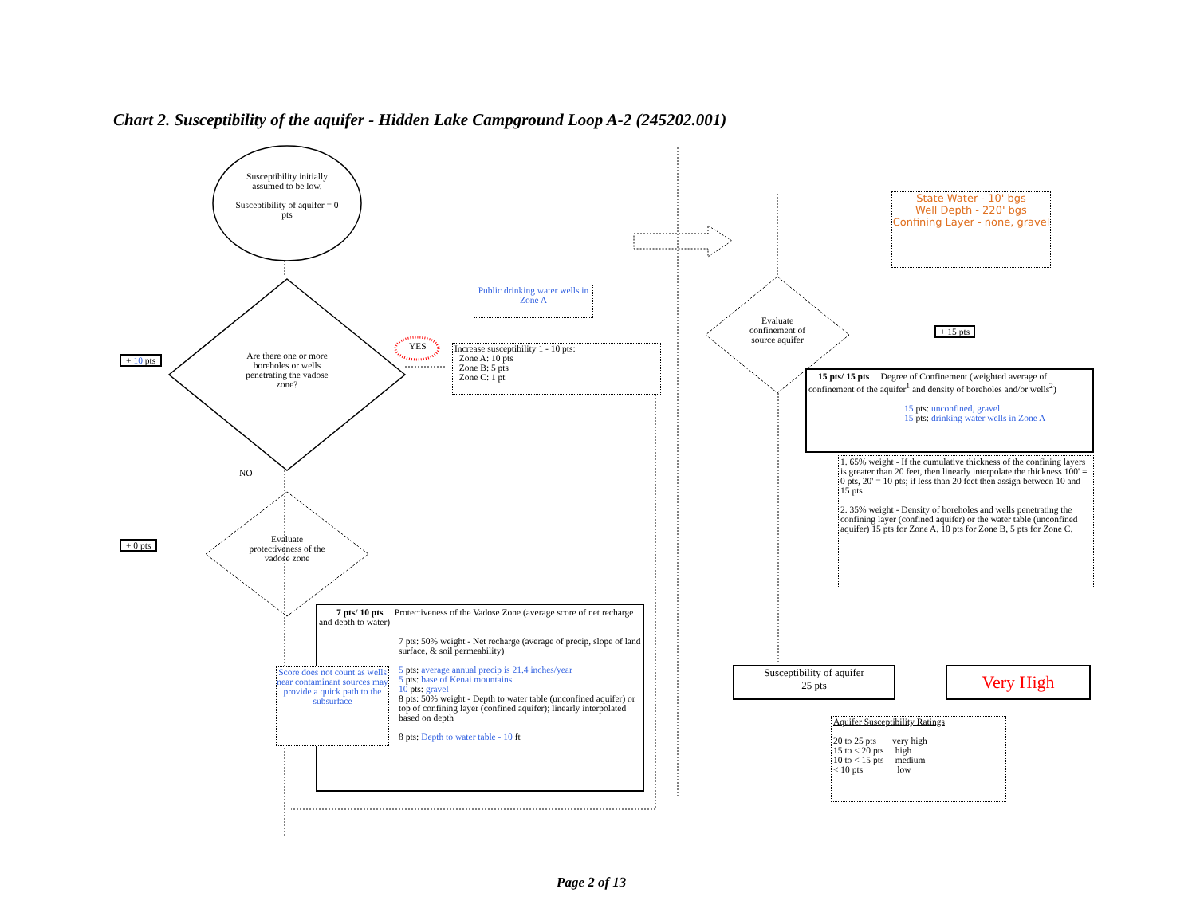Chart 2. Susceptibility of the aquifer - Hidden Lake Campground Loop A-2 (245202.001)
Susceptibility initially assumed to be low.
Susceptibility of aquifer = 0 pts
Are there one or more boreholes or wells penetrating the vadose zone?
+ 10 pts
YES
Public drinking water wells in Zone A
Increase susceptibility 1 - 10 pts:
Zone A: 10 pts
Zone B: 5 pts
Zone C: 1 pt
NO
+ 0 pts
Evaluate protectiveness of the vadose zone
7 pts/ 10 pts Protectiveness of the Vadose Zone (average score of net recharge and depth to water)
7 pts: 50% weight - Net recharge (average of precip, slope of land surface, & soil permeability)
5 pts: average annual precip is 21.4 inches/year
5 pts: base of Kenai mountains
10 pts: gravel
8 pts: 50% weight - Depth to water table (unconfined aquifer) or top of confining layer (confined aquifer); linearly interpolated based on depth
8 pts: Depth to water table - 10 ft
Score does not count as wells near contaminant sources may provide a quick path to the subsurface
State Water - 10' bgs
Well Depth - 220' bgs
Confining Layer - none, gravel
Evaluate confinement of source aquifer
+ 15 pts
15 pts/ 15 pts Degree of Confinement (weighted average of confinement of the aquifer<sup>1</sup> and density of boreholes and/or wells<sup>2</sup>)
15 pts: unconfined, gravel
15 pts: drinking water wells in Zone A
1. 65% weight - If the cumulative thickness of the confining layers is greater than 20 feet, then linearly interpolate the thickness 100' = 0 pts, 20' = 10 pts; if less than 20 feet then assign between 10 and 15 pts
2. 35% weight - Density of boreholes and wells penetrating the confining layer (confined aquifer) or the water table (unconfined aquifer) 15 pts for Zone A, 10 pts for Zone B, 5 pts for Zone C.
Susceptibility of aquifer
25 pts
Very High
Aquifer Susceptibility Ratings
20 to 25 pts very high
15 to < 20 pts high
10 to < 15 pts medium
< 10 pts low
Page 2 of 13